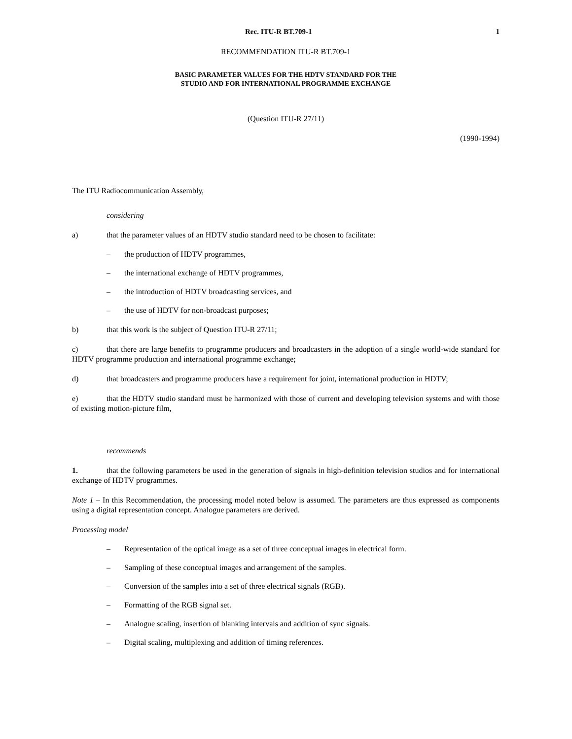Rec. ITU-R BT.709-1 1
RECOMMENDATION ITU-R BT.709-1
BASIC PARAMETER VALUES FOR THE HDTV STANDARD FOR THE
STUDIO AND FOR INTERNATIONAL PROGRAMME EXCHANGE
(Question ITU-R 27/11)
(1990-1994)
The ITU Radiocommunication Assembly,
considering
a) that the parameter values of an HDTV studio standard need to be chosen to facilitate:
– the production of HDTV programmes,
– the international exchange of HDTV programmes,
– the introduction of HDTV broadcasting services, and
– the use of HDTV for non-broadcast purposes;
b) that this work is the subject of Question ITU-R 27/11;
c) that there are large benefits to programme producers and broadcasters in the adoption of a single world-wide standard for HDTV programme production and international programme exchange;
d) that broadcasters and programme producers have a requirement for joint, international production in HDTV;
e) that the HDTV studio standard must be harmonized with those of current and developing television systems and with those of existing motion-picture film,
recommends
1. that the following parameters be used in the generation of signals in high-definition television studios and for international exchange of HDTV programmes.
Note 1 – In this Recommendation, the processing model noted below is assumed. The parameters are thus expressed as components using a digital representation concept. Analogue parameters are derived.
Processing model
– Representation of the optical image as a set of three conceptual images in electrical form.
– Sampling of these conceptual images and arrangement of the samples.
– Conversion of the samples into a set of three electrical signals (RGB).
– Formatting of the RGB signal set.
– Analogue scaling, insertion of blanking intervals and addition of sync signals.
– Digital scaling, multiplexing and addition of timing references.